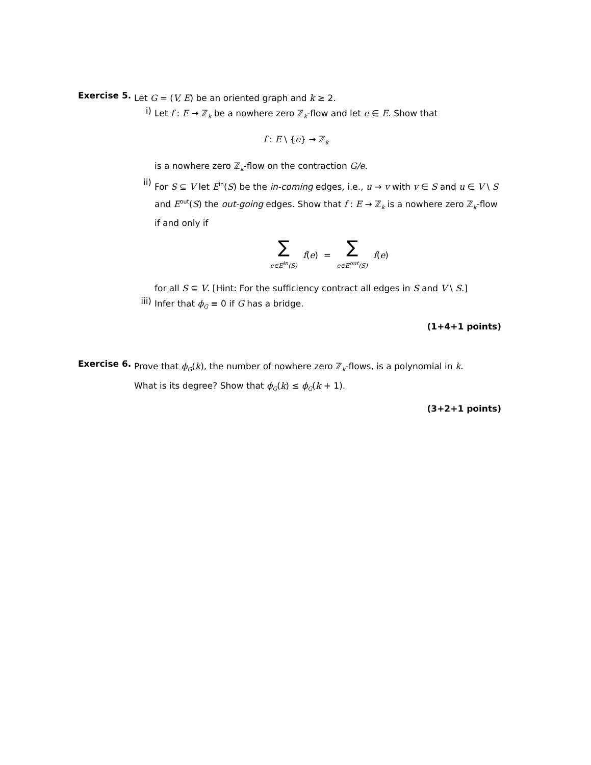Exercise 5.
Let G = (V, E) be an oriented graph and k ≥ 2.
i)
Let f : E → ℤ<sub>k</sub> be a nowhere zero ℤ<sub>k</sub>-flow and let e ∈ E. Show that
f : E \ {e} → ℤ<sub>k</sub>
is a nowhere zero ℤ<sub>k</sub>-flow on the contraction G/e.
ii)
For S ⊆ V let E<sup>in</sup>(S) be the in-coming edges, i.e., u → v with v ∈ S and u ∈ V \ S and E<sup>out</sup>(S) the out-going edges. Show that f : E → ℤ<sub>k</sub> is a nowhere zero ℤ<sub>k</sub>-flow if and only if
∑ e∈E<sup>in</sup>(S) f(e) = ∑ e∈E<sup>out</sup>(S) f(e)
for all S ⊆ V. [Hint: For the sufficiency contract all edges in S and V \ S.]
iii)
Infer that ϕ<sub>G</sub> ≡ 0 if G has a bridge.
(1+4+1 points)
Exercise 6.
Prove that ϕ<sub>G</sub>(k), the number of nowhere zero ℤ<sub>k</sub>-flows, is a polynomial in k.
What is its degree? Show that ϕ<sub>G</sub>(k) ≤ ϕ<sub>G</sub>(k + 1).
(3+2+1 points)